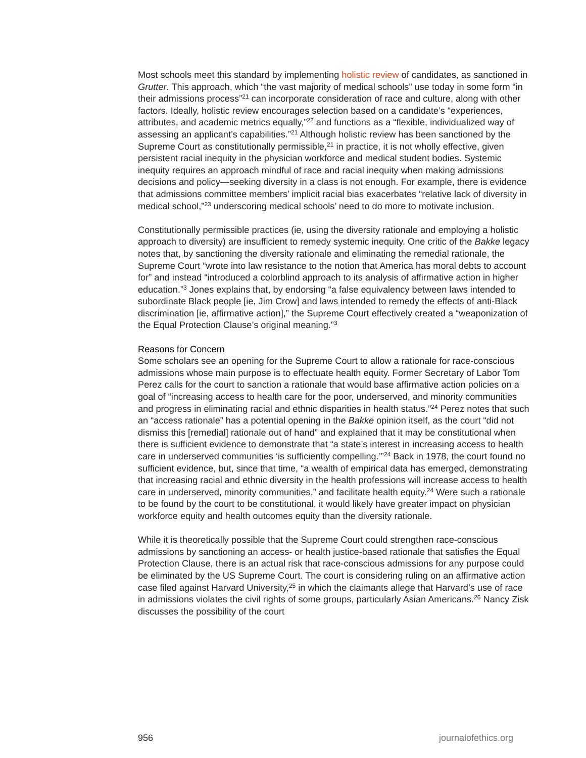Most schools meet this standard by implementing holistic review of candidates, as sanctioned in Grutter. This approach, which “the vast majority of medical schools” use today in some form “in their admissions process”<sup>21</sup> can incorporate consideration of race and culture, along with other factors. Ideally, holistic review encourages selection based on a candidate’s “experiences, attributes, and academic metrics equally,”<sup>22</sup> and functions as a “flexible, individualized way of assessing an applicant’s capabilities.”<sup>21</sup> Although holistic review has been sanctioned by the Supreme Court as constitutionally permissible,<sup>21</sup> in practice, it is not wholly effective, given persistent racial inequity in the physician workforce and medical student bodies. Systemic inequity requires an approach mindful of race and racial inequity when making admissions decisions and policy—seeking diversity in a class is not enough. For example, there is evidence that admissions committee members’ implicit racial bias exacerbates “relative lack of diversity in medical school,”<sup>23</sup> underscoring medical schools’ need to do more to motivate inclusion.
Constitutionally permissible practices (ie, using the diversity rationale and employing a holistic approach to diversity) are insufficient to remedy systemic inequity. One critic of the Bakke legacy notes that, by sanctioning the diversity rationale and eliminating the remedial rationale, the Supreme Court “wrote into law resistance to the notion that America has moral debts to account for” and instead “introduced a colorblind approach to its analysis of affirmative action in higher education.”<sup>3</sup> Jones explains that, by endorsing “a false equivalency between laws intended to subordinate Black people [ie, Jim Crow] and laws intended to remedy the effects of anti-Black discrimination [ie, affirmative action],” the Supreme Court effectively created a “weaponization of the Equal Protection Clause’s original meaning.”<sup>3</sup>
Reasons for Concern
Some scholars see an opening for the Supreme Court to allow a rationale for race-conscious admissions whose main purpose is to effectuate health equity. Former Secretary of Labor Tom Perez calls for the court to sanction a rationale that would base affirmative action policies on a goal of “increasing access to health care for the poor, underserved, and minority communities and progress in eliminating racial and ethnic disparities in health status.”<sup>24</sup> Perez notes that such an “access rationale” has a potential opening in the Bakke opinion itself, as the court “did not dismiss this [remedial] rationale out of hand” and explained that it may be constitutional when there is sufficient evidence to demonstrate that “a state’s interest in increasing access to health care in underserved communities ‘is sufficiently compelling.’”<sup>24</sup> Back in 1978, the court found no sufficient evidence, but, since that time, “a wealth of empirical data has emerged, demonstrating that increasing racial and ethnic diversity in the health professions will increase access to health care in underserved, minority communities,” and facilitate health equity.<sup>24</sup> Were such a rationale to be found by the court to be constitutional, it would likely have greater impact on physician workforce equity and health outcomes equity than the diversity rationale.
While it is theoretically possible that the Supreme Court could strengthen race-conscious admissions by sanctioning an access- or health justice-based rationale that satisfies the Equal Protection Clause, there is an actual risk that race-conscious admissions for any purpose could be eliminated by the US Supreme Court. The court is considering ruling on an affirmative action case filed against Harvard University,<sup>25</sup> in which the claimants allege that Harvard’s use of race in admissions violates the civil rights of some groups, particularly Asian Americans.<sup>26</sup> Nancy Zisk discusses the possibility of the court
956 journalofethics.org